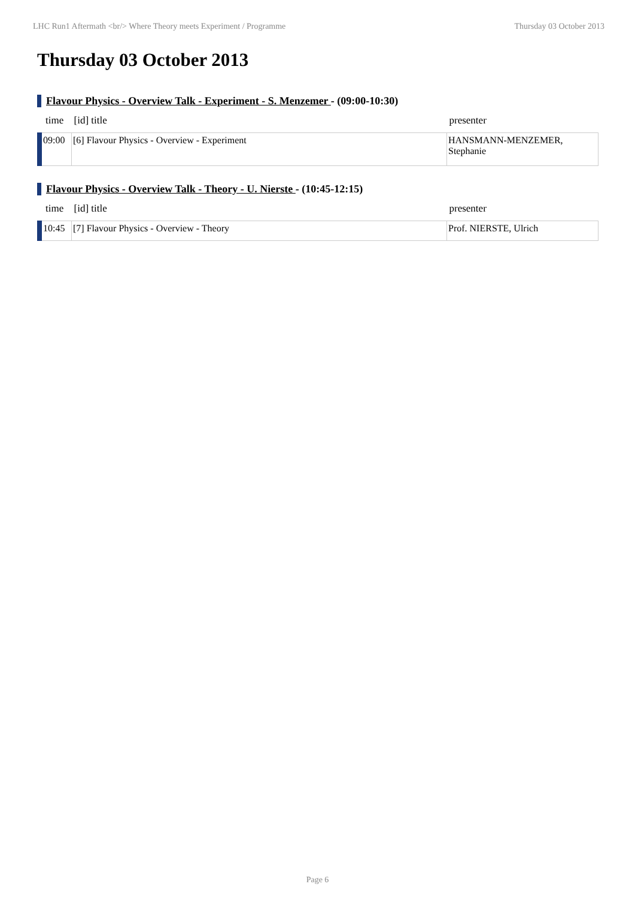LHC Run1 Aftermath <br/> Where Theory meets Experiment / Programme Thursday 03 October 2013
Thursday 03 October 2013
Flavour Physics - Overview Talk - Experiment - S. Menzemer - (09:00-10:30)
| time | [id] title | presenter |
| --- | --- | --- |
| 09:00 | [6] Flavour Physics - Overview - Experiment | HANSMANN-MENZEMER, Stephanie |
Flavour Physics - Overview Talk - Theory - U. Nierste - (10:45-12:15)
| time | [id] title | presenter |
| --- | --- | --- |
| 10:45 | [7] Flavour Physics - Overview - Theory | Prof. NIERSTE, Ulrich |
Page 6